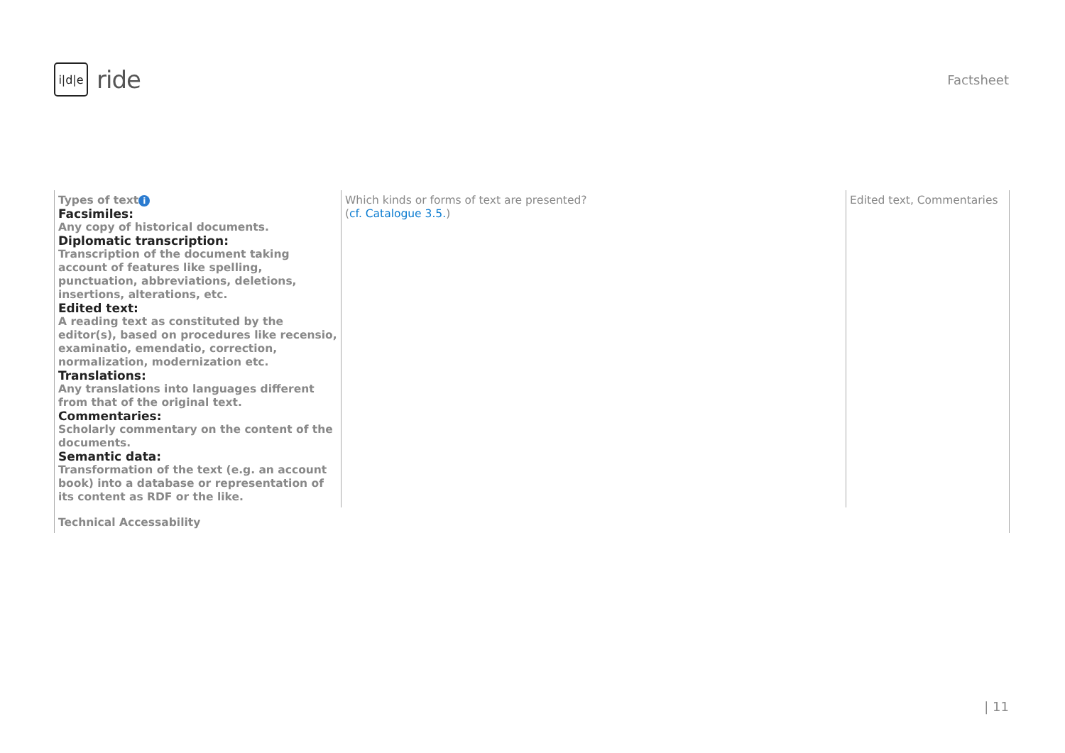i|d|e
ride
Factsheet
| Types of text i Facsimiles: Any copy of historical documents. Diplomatic transcription: Transcription of the document taking account of features like spelling, punctuation, abbreviations, deletions, insertions, alterations, etc. Edited text: A reading text as constituted by the editor(s), based on procedures like recensio, examinatio, emendatio, correction, normalization, modernization etc. Translations: Any translations into languages different from that of the original text. Commentaries: Scholarly commentary on the content of the documents. Semantic data: Transformation of the text (e.g. an account book) into a database or representation of its content as RDF or the like. | Which kinds or forms of text are presented? ( cf. Catalogue 3.5. ) | Edited text, Commentaries |
| Technical Accessability | | |
| 11